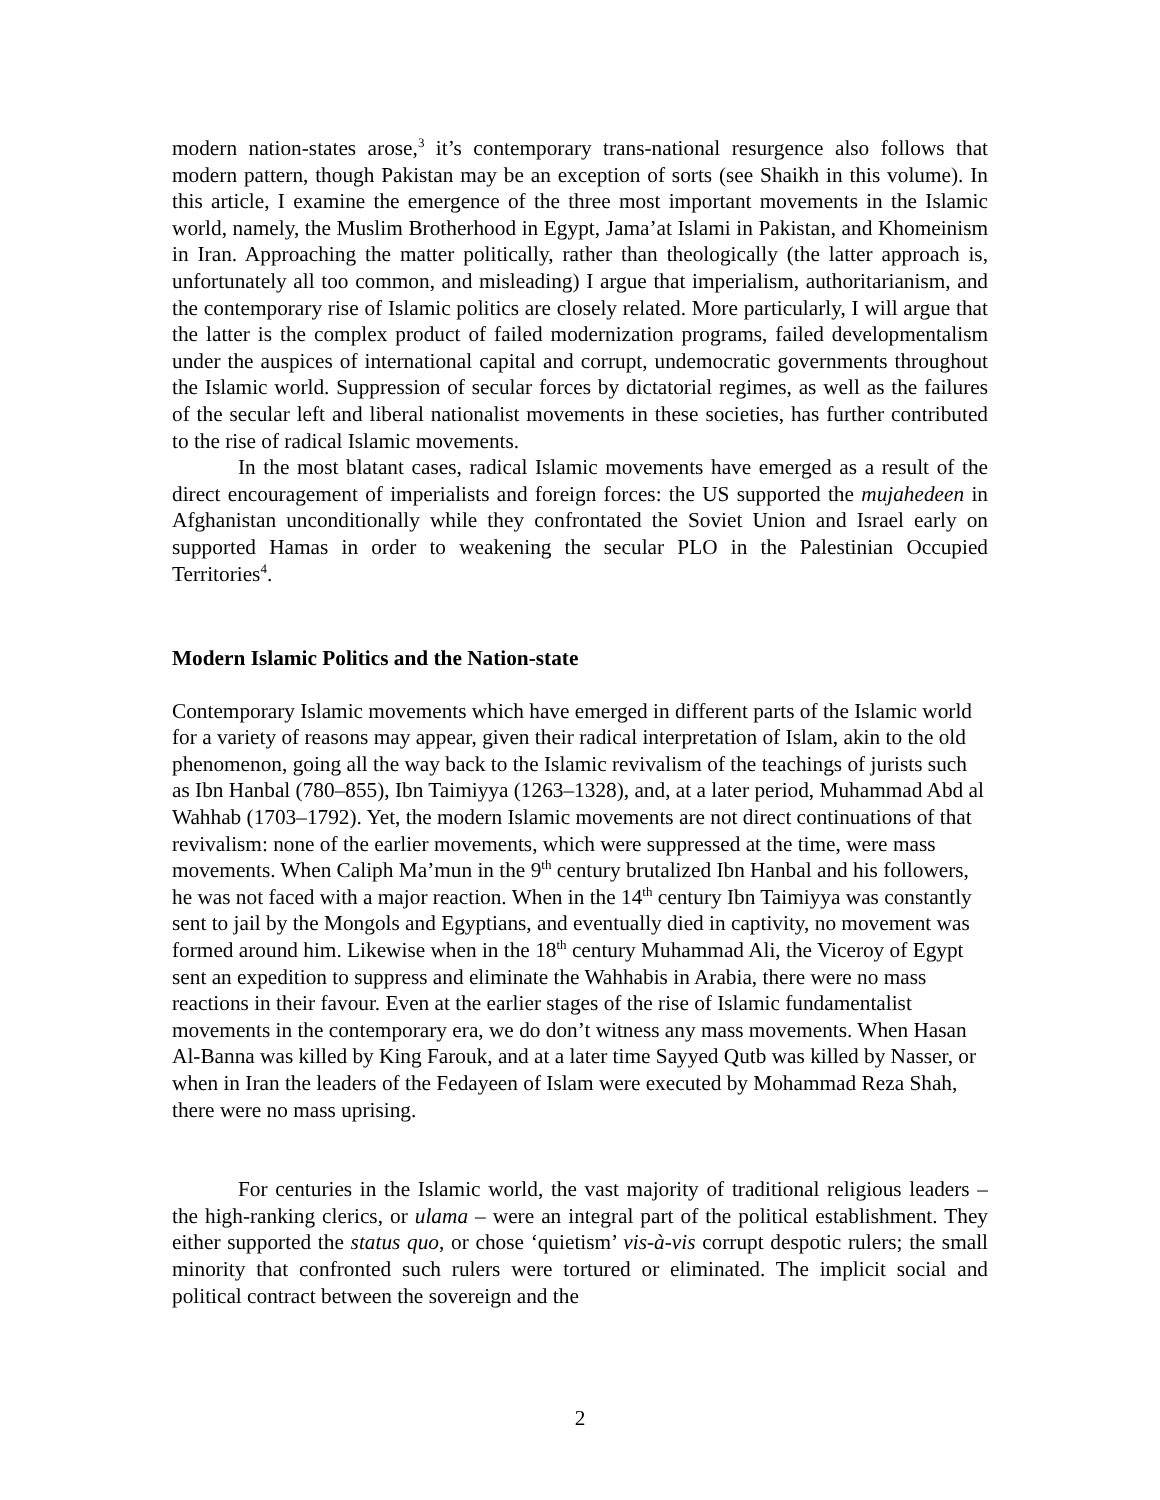modern nation-states arose,<sup>3</sup> it’s contemporary trans-national resurgence also follows that modern pattern, though Pakistan may be an exception of sorts (see Shaikh in this volume). In this article, I examine the emergence of the three most important movements in the Islamic world, namely, the Muslim Brotherhood in Egypt, Jama’at Islami in Pakistan, and Khomeinism in Iran. Approaching the matter politically, rather than theologically (the latter approach is, unfortunately all too common, and misleading) I argue that imperialism, authoritarianism, and the contemporary rise of Islamic politics are closely related. More particularly, I will argue that the latter is the complex product of failed modernization programs, failed developmentalism under the auspices of international capital and corrupt, undemocratic governments throughout the Islamic world. Suppression of secular forces by dictatorial regimes, as well as the failures of the secular left and liberal nationalist movements in these societies, has further contributed to the rise of radical Islamic movements.
In the most blatant cases, radical Islamic movements have emerged as a result of the direct encouragement of imperialists and foreign forces: the US supported the mujahedeen in Afghanistan unconditionally while they confrontated the Soviet Union and Israel early on supported Hamas in order to weakening the secular PLO in the Palestinian Occupied Territories<sup>4</sup>.
Modern Islamic Politics and the Nation-state
Contemporary Islamic movements which have emerged in different parts of the Islamic world for a variety of reasons may appear, given their radical interpretation of Islam, akin to the old phenomenon, going all the way back to the Islamic revivalism of the teachings of jurists such as Ibn Hanbal (780–855), Ibn Taimiyya (1263–1328), and, at a later period, Muhammad Abd al Wahhab (1703–1792). Yet, the modern Islamic movements are not direct continuations of that revivalism: none of the earlier movements, which were suppressed at the time, were mass movements. When Caliph Ma’mun in the 9<sup>th</sup> century brutalized Ibn Hanbal and his followers, he was not faced with a major reaction. When in the 14<sup>th</sup> century Ibn Taimiyya was constantly sent to jail by the Mongols and Egyptians, and eventually died in captivity, no movement was formed around him. Likewise when in the 18<sup>th</sup> century Muhammad Ali, the Viceroy of Egypt sent an expedition to suppress and eliminate the Wahhabis in Arabia, there were no mass reactions in their favour. Even at the earlier stages of the rise of Islamic fundamentalist movements in the contemporary era, we do don’t witness any mass movements. When Hasan Al-Banna was killed by King Farouk, and at a later time Sayyed Qutb was killed by Nasser, or when in Iran the leaders of the Fedayeen of Islam were executed by Mohammad Reza Shah, there were no mass uprising.
For centuries in the Islamic world, the vast majority of traditional religious leaders – the high-ranking clerics, or ulama – were an integral part of the political establishment. They either supported the status quo, or chose ‘quietism’ vis-à-vis corrupt despotic rulers; the small minority that confronted such rulers were tortured or eliminated. The implicit social and political contract between the sovereign and the
2